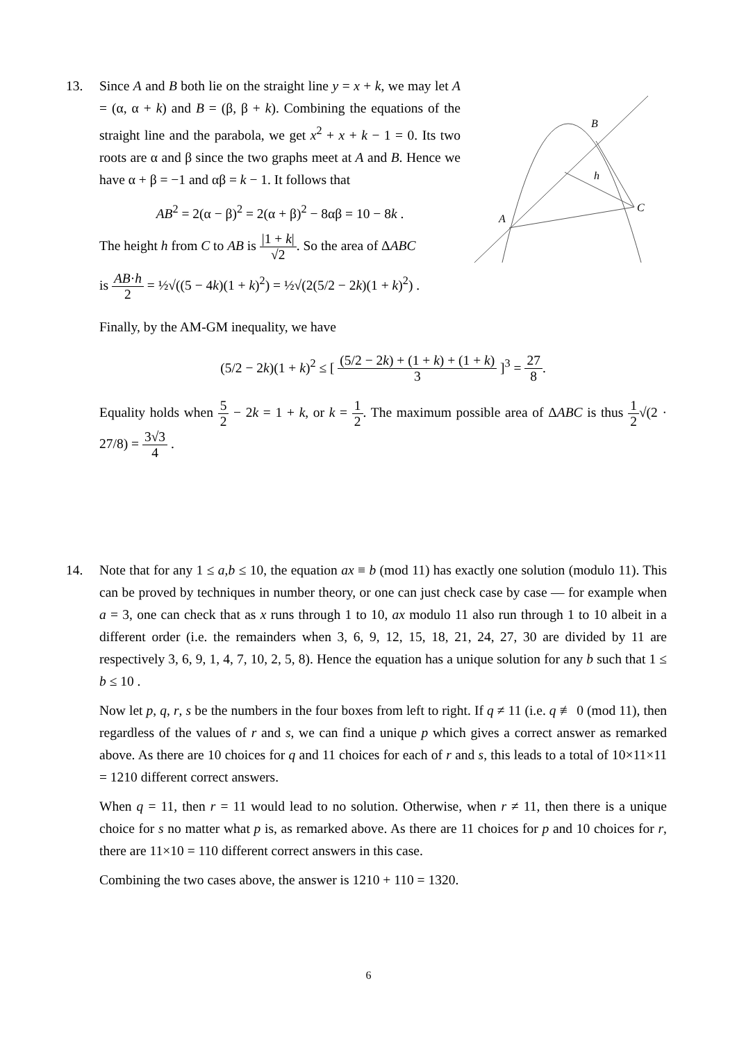13.
Since A and B both lie on the straight line y = x + k, we may let A = (α, α + k) and B = (β, β + k). Combining the equations of the straight line and the parabola, we get x<sup>2</sup> + x + k − 1 = 0. Its two roots are α and β since the two graphs meet at A and B. Hence we have α + β = −1 and αβ = k − 1. It follows that
AB<sup>2</sup> = 2(α − β)<sup>2</sup> = 2(α + β)<sup>2</sup> − 8αβ = 10 − 8k .
The height h from C to AB is |1 + k| √2. So the area of ΔABC
A
B
C
h
is AB·h 2 = ½√((5 − 4k)(1 + k)<sup>2</sup>) = ½√(2(5/2 − 2k)(1 + k)<sup>2</sup>) .
Finally, by the AM-GM inequality, we have
(5/2 − 2k)(1 + k)<sup>2</sup> ≤ [ (5/2 − 2k) + (1 + k) + (1 + k) 3 ]<sup>3</sup> = 27 8.
Equality holds when 5 2 − 2k = 1 + k, or k = 1 2. The maximum possible area of ΔABC is thus 1 2√(2 · 27/8) = 3√3 4 .
14.
Note that for any 1 ≤ a,b ≤ 10, the equation ax ≡ b (mod 11) has exactly one solution (modulo 11). This can be proved by techniques in number theory, or one can just check case by case — for example when a = 3, one can check that as x runs through 1 to 10, ax modulo 11 also run through 1 to 10 albeit in a different order (i.e. the remainders when 3, 6, 9, 12, 15, 18, 21, 24, 27, 30 are divided by 11 are respectively 3, 6, 9, 1, 4, 7, 10, 2, 5, 8). Hence the equation has a unique solution for any b such that 1 ≤ b ≤ 10 .
Now let p, q, r, s be the numbers in the four boxes from left to right. If q ≠ 11 (i.e. q ≢ 0 (mod 11), then regardless of the values of r and s, we can find a unique p which gives a correct answer as remarked above. As there are 10 choices for q and 11 choices for each of r and s, this leads to a total of 10×11×11 = 1210 different correct answers.
When q = 11, then r = 11 would lead to no solution. Otherwise, when r ≠ 11, then there is a unique choice for s no matter what p is, as remarked above. As there are 11 choices for p and 10 choices for r, there are 11×10 = 110 different correct answers in this case.
Combining the two cases above, the answer is 1210 + 110 = 1320.
6